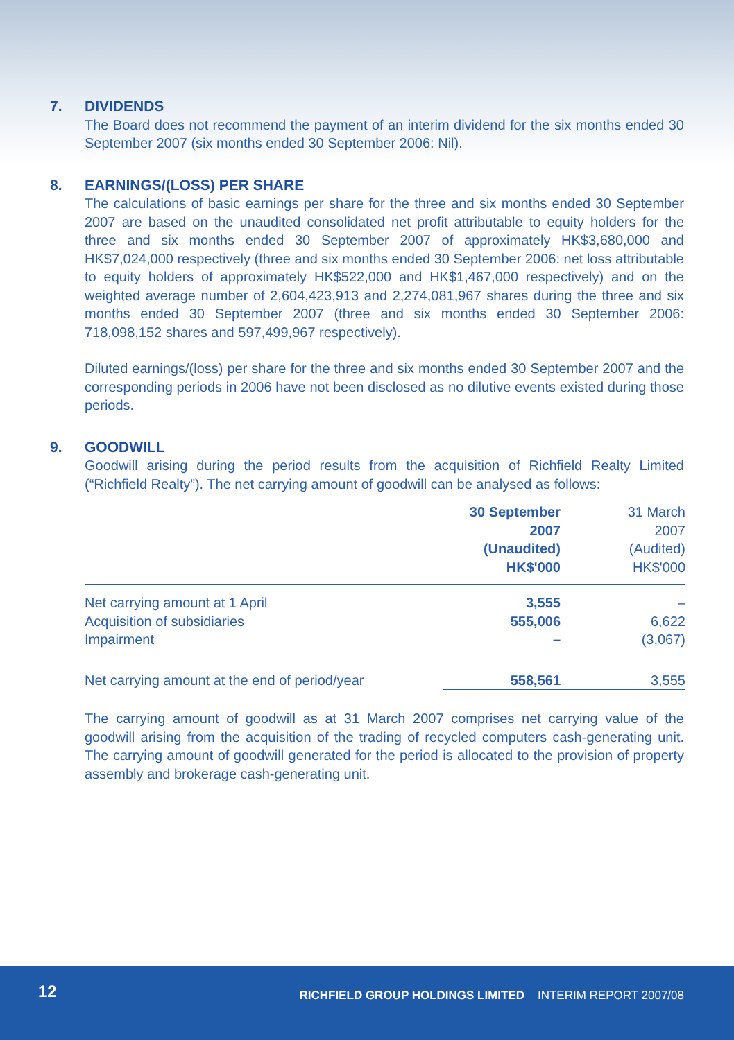7. DIVIDENDS
The Board does not recommend the payment of an interim dividend for the six months ended 30 September 2007 (six months ended 30 September 2006: Nil).
8. EARNINGS/(LOSS) PER SHARE
The calculations of basic earnings per share for the three and six months ended 30 September 2007 are based on the unaudited consolidated net profit attributable to equity holders for the three and six months ended 30 September 2007 of approximately HK$3,680,000 and HK$7,024,000 respectively (three and six months ended 30 September 2006: net loss attributable to equity holders of approximately HK$522,000 and HK$1,467,000 respectively) and on the weighted average number of 2,604,423,913 and 2,274,081,967 shares during the three and six months ended 30 September 2007 (three and six months ended 30 September 2006: 718,098,152 shares and 597,499,967 respectively).
Diluted earnings/(loss) per share for the three and six months ended 30 September 2007 and the corresponding periods in 2006 have not been disclosed as no dilutive events existed during those periods.
9. GOODWILL
Goodwill arising during the period results from the acquisition of Richfield Realty Limited (“Richfield Realty”). The net carrying amount of goodwill can be analysed as follows:
| | 30 September 2007 (Unaudited) HK$'000 | 31 March 2007 (Audited) HK$'000 |
| --- | --- | --- |
| Net carrying amount at 1 April | 3,555 | – |
| Acquisition of subsidiaries | 555,006 | 6,622 |
| Impairment | – | (3,067) |
| Net carrying amount at the end of period/year | 558,561 | 3,555 |
The carrying amount of goodwill as at 31 March 2007 comprises net carrying value of the goodwill arising from the acquisition of the trading of recycled computers cash-generating unit. The carrying amount of goodwill generated for the period is allocated to the provision of property assembly and brokerage cash-generating unit.
12
RICHFIELD GROUP HOLDINGS LIMITED INTERIM REPORT 2007/08